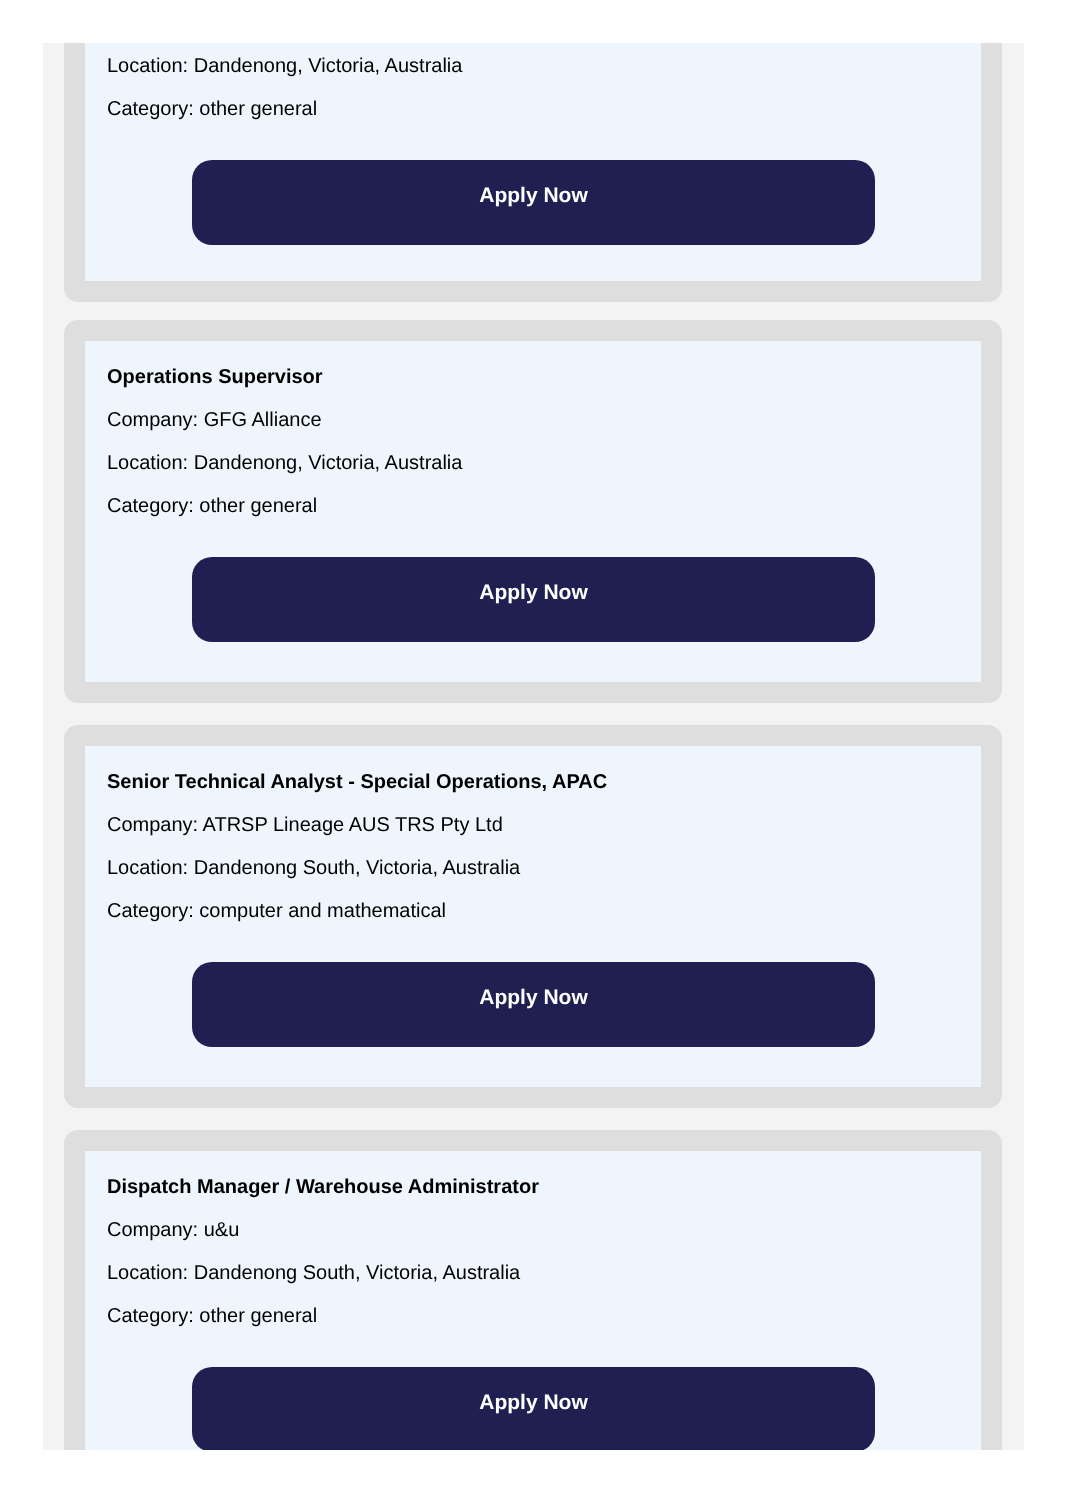Location: Dandenong, Victoria, Australia
Category: other general
Apply Now
Operations Supervisor
Company: GFG Alliance
Location: Dandenong, Victoria, Australia
Category: other general
Apply Now
Senior Technical Analyst - Special Operations, APAC
Company: ATRSP Lineage AUS TRS Pty Ltd
Location: Dandenong South, Victoria, Australia
Category: computer and mathematical
Apply Now
Dispatch Manager / Warehouse Administrator
Company: u&u
Location: Dandenong South, Victoria, Australia
Category: other general
Apply Now